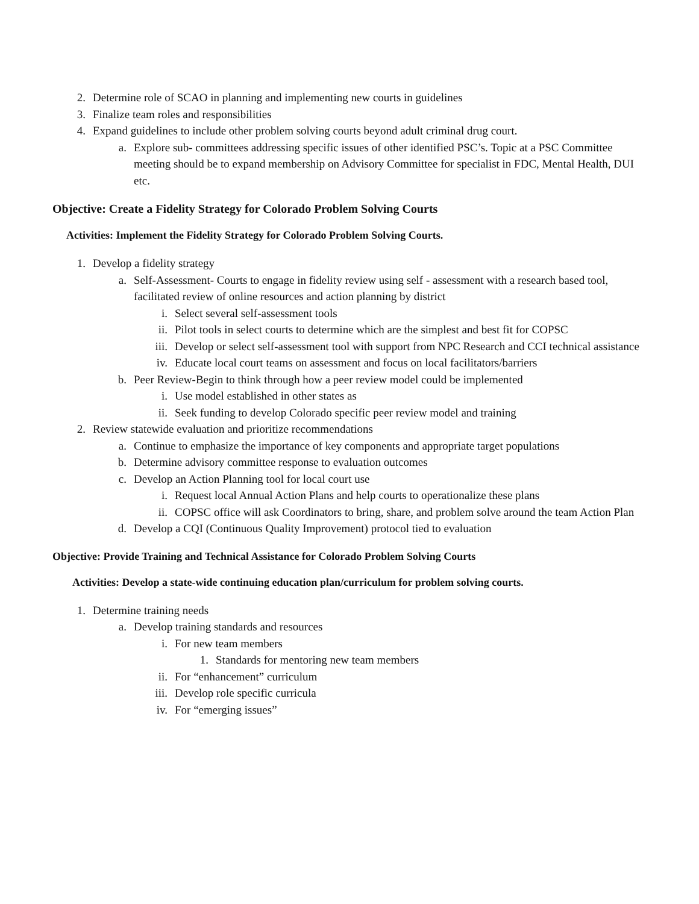2. Determine role of SCAO in planning and implementing new courts in guidelines
3. Finalize team roles and responsibilities
4. Expand guidelines to include other problem solving courts beyond adult criminal drug court.
a. Explore sub- committees addressing specific issues of other identified PSC’s. Topic at a PSC Committee meeting should be to expand membership on Advisory Committee for specialist in FDC, Mental Health, DUI etc.
Objective: Create a Fidelity Strategy for Colorado Problem Solving Courts
Activities: Implement the Fidelity Strategy for Colorado Problem Solving Courts.
1. Develop a fidelity strategy
a. Self-Assessment- Courts to engage in fidelity review using self - assessment with a research based tool, facilitated review of online resources and action planning by district
i. Select several self-assessment tools
ii. Pilot tools in select courts to determine which are the simplest and best fit for COPSC
iii. Develop or select self-assessment tool with support from NPC Research and CCI technical assistance
iv. Educate local court teams on assessment and focus on local facilitators/barriers
b. Peer Review-Begin to think through how a peer review model could be implemented
i. Use model established in other states as
ii. Seek funding to develop Colorado specific peer review model and training
2. Review statewide evaluation and prioritize recommendations
a. Continue to emphasize the importance of key components and appropriate target populations
b. Determine advisory committee response to evaluation outcomes
c. Develop an Action Planning tool for local court use
i. Request local Annual Action Plans and help courts to operationalize these plans
ii. COPSC office will ask Coordinators to bring, share, and problem solve around the team Action Plan
d. Develop a CQI (Continuous Quality Improvement) protocol tied to evaluation
Objective: Provide Training and Technical Assistance for Colorado Problem Solving Courts
Activities: Develop a state-wide continuing education plan/curriculum for problem solving courts.
1. Determine training needs
a. Develop training standards and resources
i. For new team members
1. Standards for mentoring new team members
ii. For “enhancement” curriculum
iii. Develop role specific curricula
iv. For “emerging issues”